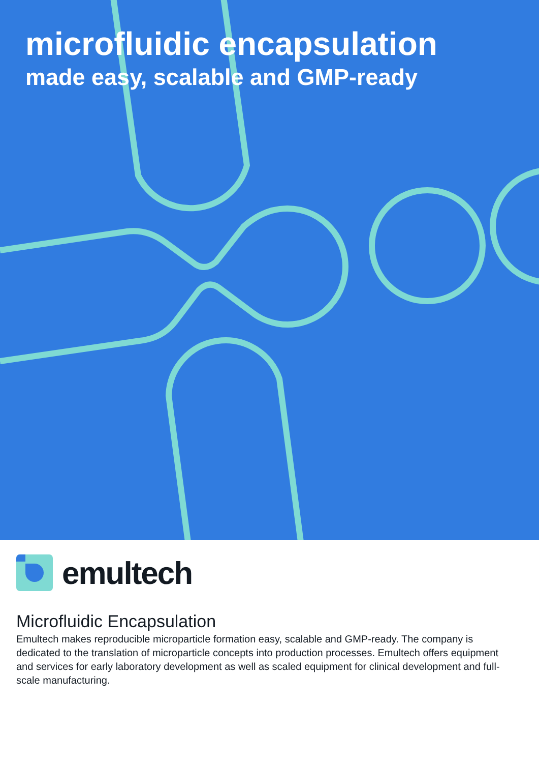microfluidic encapsulation
made easy, scalable and GMP-ready
emultech
Microfluidic Encapsulation
Emultech makes reproducible microparticle formation easy, scalable and GMP-ready. The company is dedicated to the translation of microparticle concepts into production processes. Emultech offers equipment and services for early laboratory development as well as scaled equipment for clinical development and full-scale manufacturing.